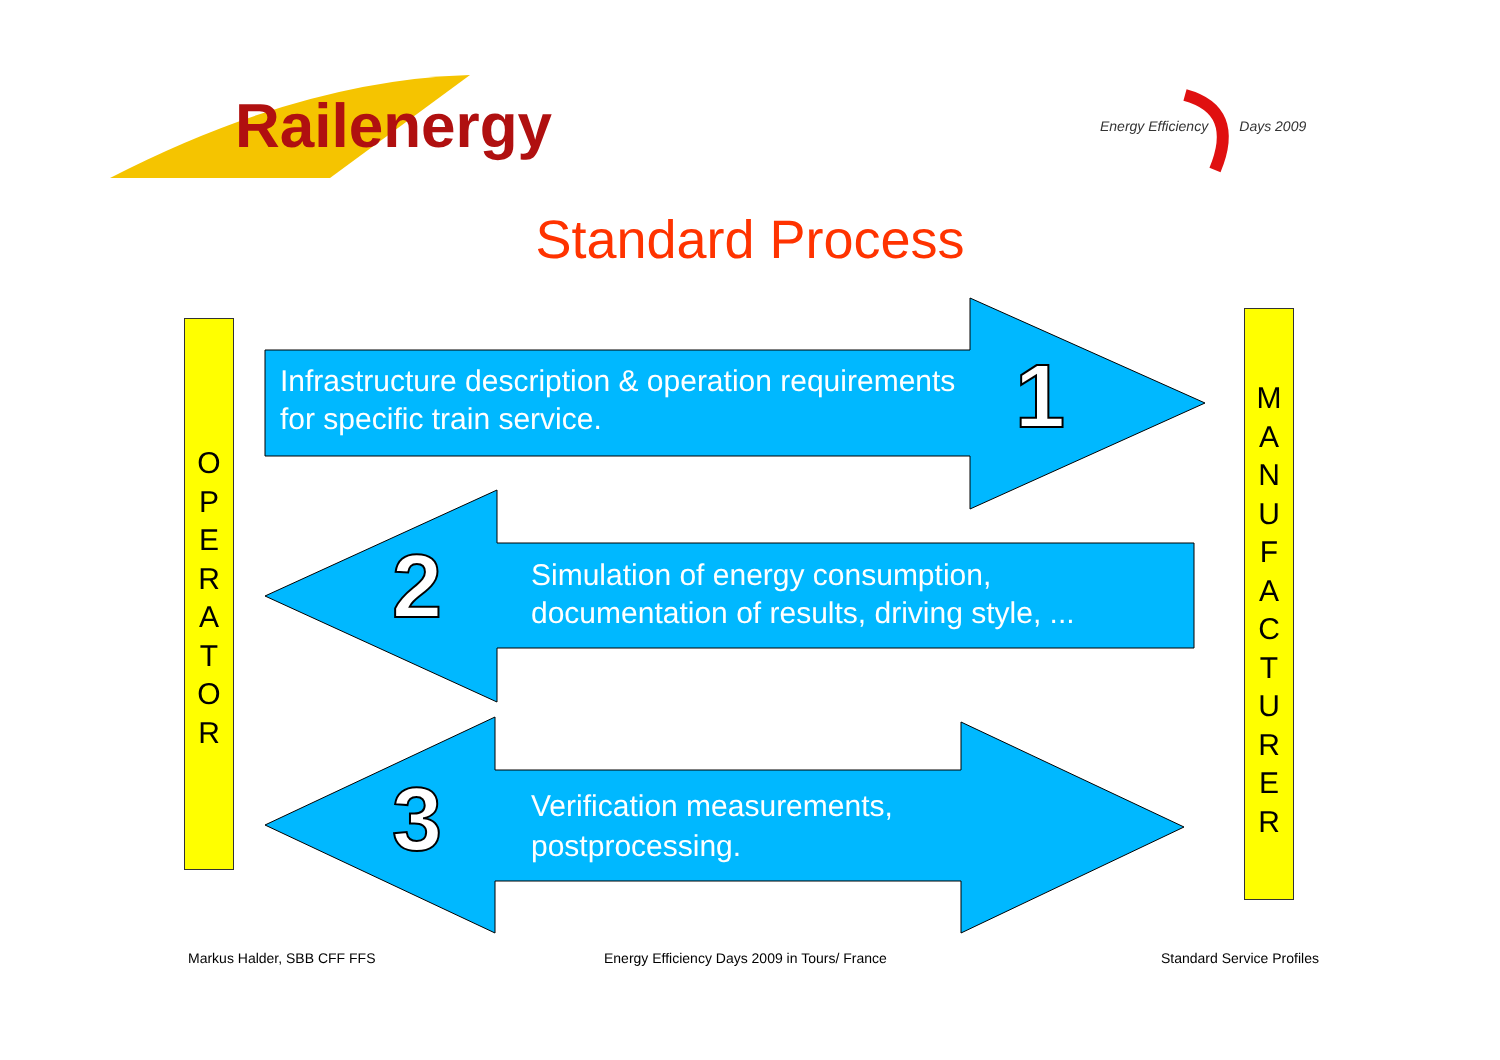Railenergy
Energy Efficiency Days 2009
Standard Process
O
P
E
R
A
T
O
R
M
A
N
U
F
A
C
T
U
R
E
R
Infrastructure description & operation requirements
for specific train service.
1
2
Simulation of energy consumption,
documentation of results, driving style, ...
3
Verification measurements,
postprocessing.
Markus Halder, SBB CFF FFS
Energy Efficiency Days 2009 in Tours/ France
Standard Service Profiles